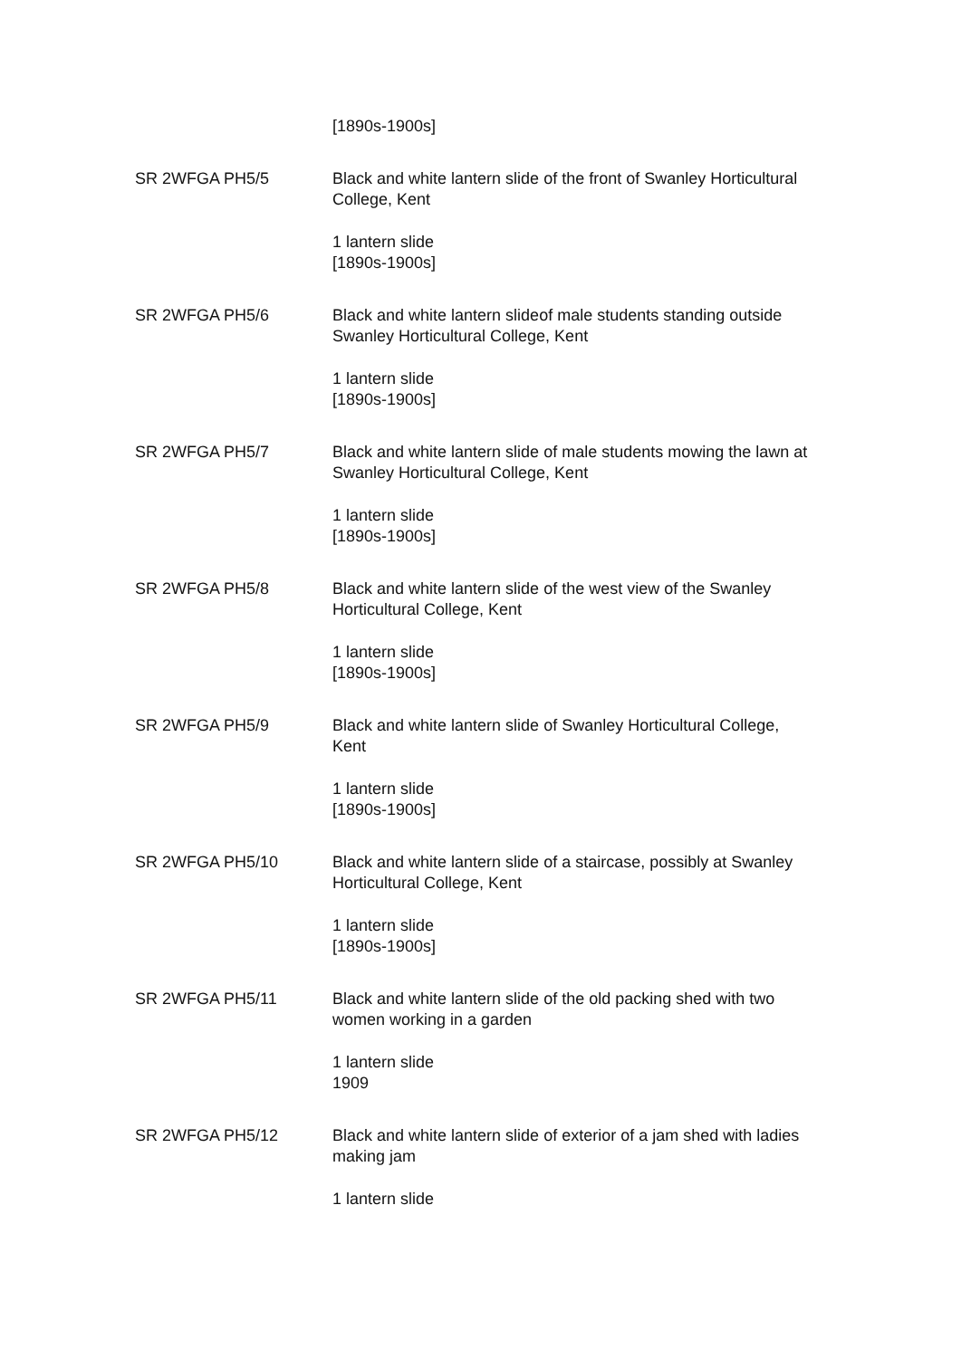[1890s-1900s]
SR 2WFGA PH5/5 Black and white lantern slide of the front of Swanley Horticultural College, Kent
1 lantern slide
[1890s-1900s]
SR 2WFGA PH5/6 Black and white lantern slideof male students standing outside Swanley Horticultural College, Kent
1 lantern slide
[1890s-1900s]
SR 2WFGA PH5/7 Black and white lantern slide of male students mowing the lawn at Swanley Horticultural College, Kent
1 lantern slide
[1890s-1900s]
SR 2WFGA PH5/8 Black and white lantern slide of the west view of the Swanley Horticultural College, Kent
1 lantern slide
[1890s-1900s]
SR 2WFGA PH5/9 Black and white lantern slide of Swanley Horticultural College, Kent
1 lantern slide
[1890s-1900s]
SR 2WFGA PH5/10 Black and white lantern slide of a staircase, possibly at Swanley Horticultural College, Kent
1 lantern slide
[1890s-1900s]
SR 2WFGA PH5/11 Black and white lantern slide of the old packing shed with two women working in a garden
1 lantern slide
1909
SR 2WFGA PH5/12 Black and white lantern slide of exterior of a jam shed with ladies making jam
1 lantern slide